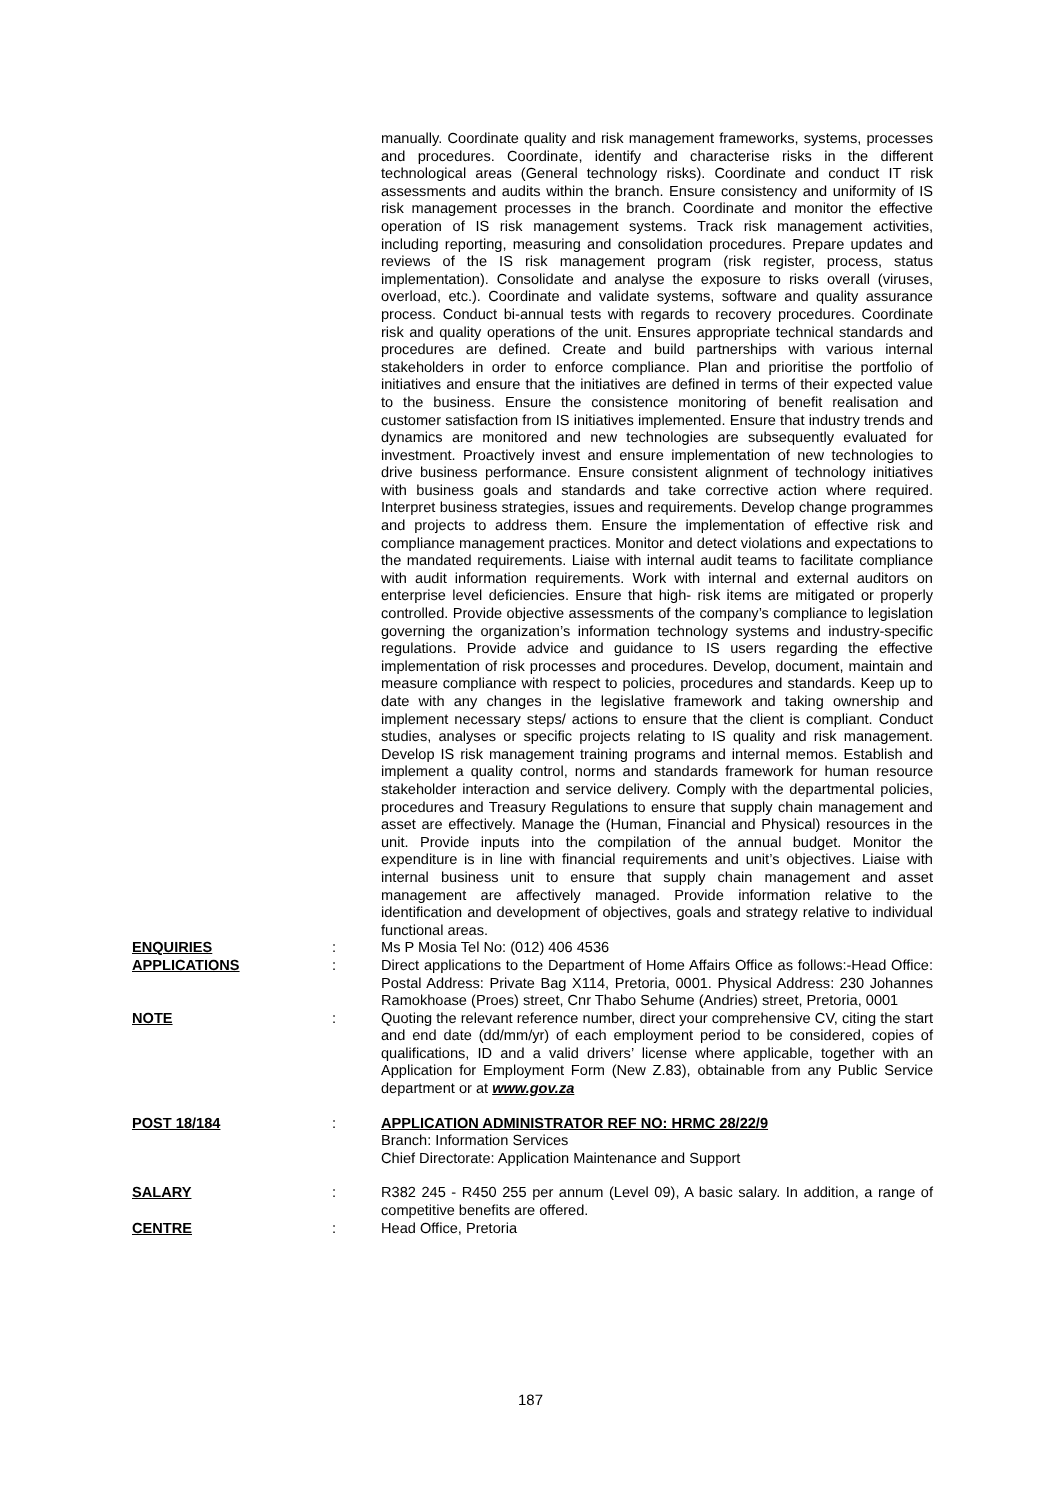manually. Coordinate quality and risk management frameworks, systems, processes and procedures. Coordinate, identify and characterise risks in the different technological areas (General technology risks). Coordinate and conduct IT risk assessments and audits within the branch. Ensure consistency and uniformity of IS risk management processes in the branch. Coordinate and monitor the effective operation of IS risk management systems. Track risk management activities, including reporting, measuring and consolidation procedures. Prepare updates and reviews of the IS risk management program (risk register, process, status implementation). Consolidate and analyse the exposure to risks overall (viruses, overload, etc.). Coordinate and validate systems, software and quality assurance process. Conduct bi-annual tests with regards to recovery procedures. Coordinate risk and quality operations of the unit. Ensures appropriate technical standards and procedures are defined. Create and build partnerships with various internal stakeholders in order to enforce compliance. Plan and prioritise the portfolio of initiatives and ensure that the initiatives are defined in terms of their expected value to the business. Ensure the consistence monitoring of benefit realisation and customer satisfaction from IS initiatives implemented. Ensure that industry trends and dynamics are monitored and new technologies are subsequently evaluated for investment. Proactively invest and ensure implementation of new technologies to drive business performance. Ensure consistent alignment of technology initiatives with business goals and standards and take corrective action where required. Interpret business strategies, issues and requirements. Develop change programmes and projects to address them. Ensure the implementation of effective risk and compliance management practices. Monitor and detect violations and expectations to the mandated requirements. Liaise with internal audit teams to facilitate compliance with audit information requirements. Work with internal and external auditors on enterprise level deficiencies. Ensure that high- risk items are mitigated or properly controlled. Provide objective assessments of the company’s compliance to legislation governing the organization’s information technology systems and industry-specific regulations. Provide advice and guidance to IS users regarding the effective implementation of risk processes and procedures. Develop, document, maintain and measure compliance with respect to policies, procedures and standards. Keep up to date with any changes in the legislative framework and taking ownership and implement necessary steps/ actions to ensure that the client is compliant. Conduct studies, analyses or specific projects relating to IS quality and risk management. Develop IS risk management training programs and internal memos. Establish and implement a quality control, norms and standards framework for human resource stakeholder interaction and service delivery. Comply with the departmental policies, procedures and Treasury Regulations to ensure that supply chain management and asset are effectively. Manage the (Human, Financial and Physical) resources in the unit. Provide inputs into the compilation of the annual budget. Monitor the expenditure is in line with financial requirements and unit’s objectives. Liaise with internal business unit to ensure that supply chain management and asset management are affectively managed. Provide information relative to the identification and development of objectives, goals and strategy relative to individual functional areas.
ENQUIRIES : Ms P Mosia Tel No: (012) 406 4536
APPLICATIONS : Direct applications to the Department of Home Affairs Office as follows:-Head Office: Postal Address: Private Bag X114, Pretoria, 0001. Physical Address: 230 Johannes Ramokhoase (Proes) street, Cnr Thabo Sehume (Andries) street, Pretoria, 0001
NOTE : Quoting the relevant reference number, direct your comprehensive CV, citing the start and end date (dd/mm/yr) of each employment period to be considered, copies of qualifications, ID and a valid drivers’ license where applicable, together with an Application for Employment Form (New Z.83), obtainable from any Public Service department or at www.gov.za
POST 18/184 : APPLICATION ADMINISTRATOR REF NO: HRMC 28/22/9
Branch: Information Services
Chief Directorate: Application Maintenance and Support
SALARY : R382 245 - R450 255 per annum (Level 09), A basic salary. In addition, a range of competitive benefits are offered.
CENTRE : Head Office, Pretoria
187